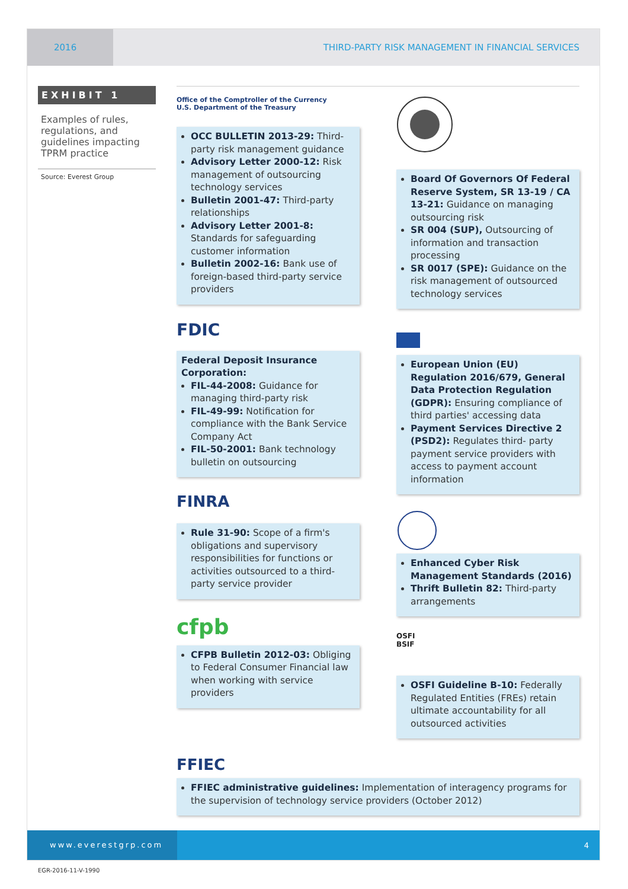2016
THIRD-PARTY RISK MANAGEMENT IN FINANCIAL SERVICES
EXHIBIT 1
Examples of rules, regulations, and guidelines impacting TPRM practice
Source: Everest Group
Office of the Comptroller of the Currency
U.S. Department of the Treasury
OCC BULLETIN 2013-29: Third-party risk management guidance
Advisory Letter 2000-12: Risk management of outsourcing technology services
Bulletin 2001-47: Third-party relationships
Advisory Letter 2001-8: Standards for safeguarding customer information
Bulletin 2002-16: Bank use of foreign-based third-party service providers
FDIC
Federal Deposit Insurance Corporation:
FIL-44-2008: Guidance for managing third-party risk
FIL-49-99: Notification for compliance with the Bank Service Company Act
FIL-50-2001: Bank technology bulletin on outsourcing
FINRA
Rule 31-90: Scope of a firm's obligations and supervisory responsibilities for functions or activities outsourced to a third-party service provider
cfpb
CFPB Bulletin 2012-03: Obliging to Federal Consumer Financial law when working with service providers
Board Of Governors Of Federal Reserve System, SR 13-19 / CA 13-21: Guidance on managing outsourcing risk
SR 004 (SUP), Outsourcing of information and transaction processing
SR 0017 (SPE): Guidance on the risk management of outsourced technology services
European Union (EU) Regulation 2016/679, General Data Protection Regulation (GDPR): Ensuring compliance of third parties' accessing data
Payment Services Directive 2 (PSD2): Regulates third- party payment service providers with access to payment account information
Enhanced Cyber Risk Management Standards (2016)
Thrift Bulletin 82: Third-party arrangements
OSFI
BSIF
OSFI Guideline B-10: Federally Regulated Entities (FREs) retain ultimate accountability for all outsourced activities
FFIEC
FFIEC administrative guidelines: Implementation of interagency programs for the supervision of technology service providers (October 2012)
www.everestgrp.com
4
EGR-2016-11-V-1990